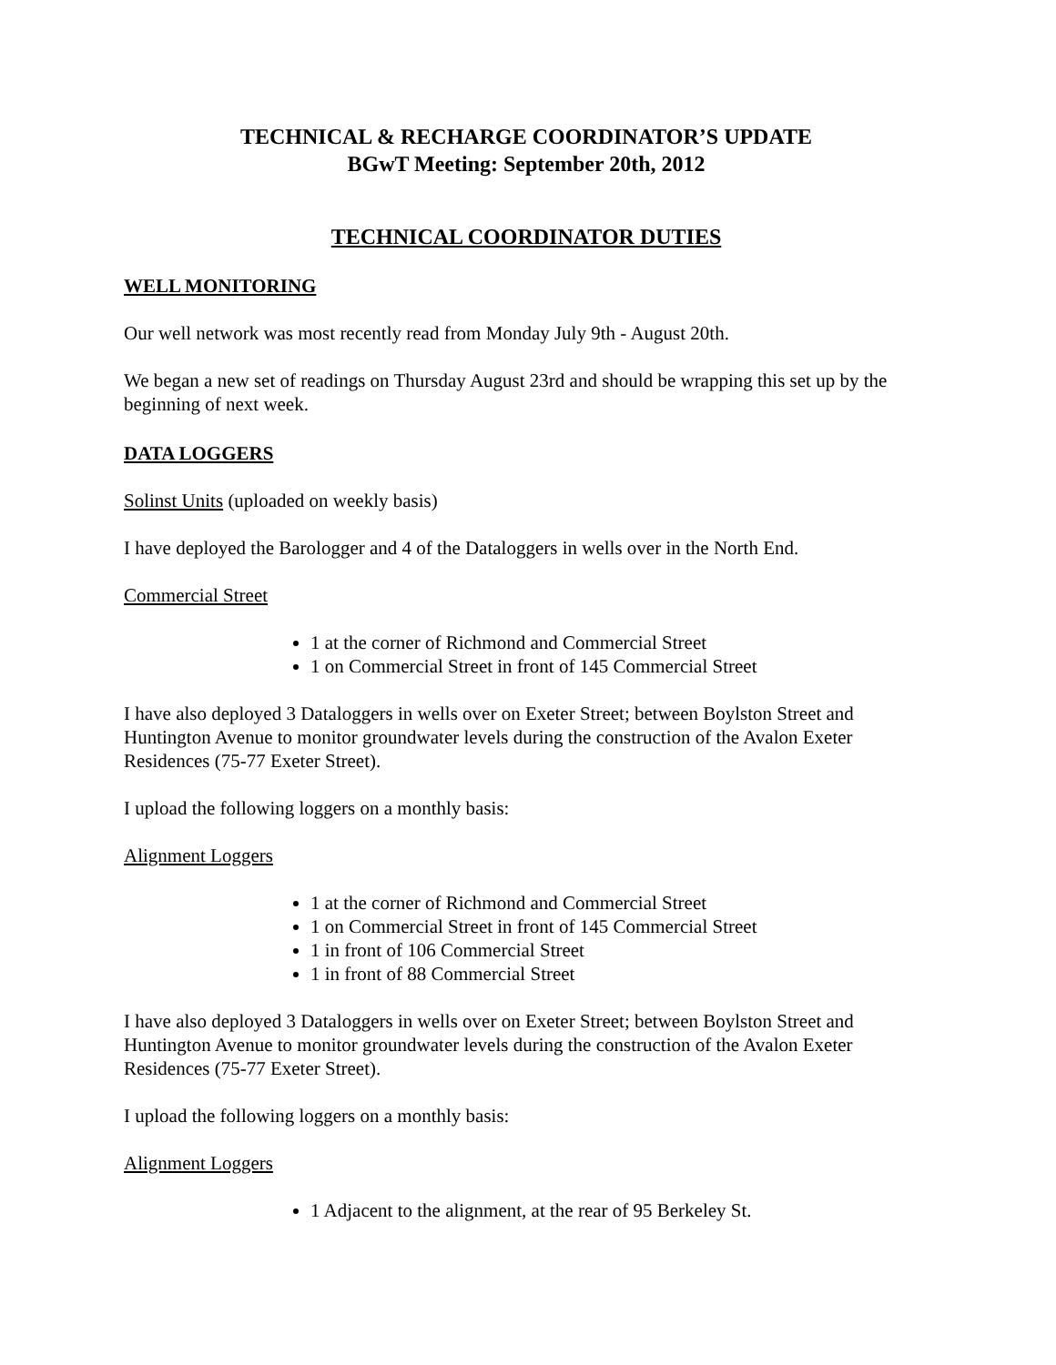TECHNICAL & RECHARGE COORDINATOR’S UPDATE
BGwT Meeting: September 20th, 2012
TECHNICAL COORDINATOR DUTIES
WELL MONITORING
Our well network was most recently read from Monday July 9th - August 20th.
We began a new set of readings on Thursday August 23rd and should be wrapping this set up by the beginning of next week.
DATA LOGGERS
Solinst Units (uploaded on weekly basis)
I have deployed the Barologger and 4 of the Dataloggers in wells over in the North End.
Commercial Street
1 at the corner of Richmond and Commercial Street
1 on Commercial Street in front of 145 Commercial Street
I have also deployed 3 Dataloggers in wells over on Exeter Street; between Boylston Street and Huntington Avenue to monitor groundwater levels during the construction of the Avalon Exeter Residences (75-77 Exeter Street).
I upload the following loggers on a monthly basis:
Alignment Loggers
1 at the corner of Richmond and Commercial Street
1 on Commercial Street in front of 145 Commercial Street
1 in front of 106 Commercial Street
1 in front of 88 Commercial Street
I have also deployed 3 Dataloggers in wells over on Exeter Street; between Boylston Street and Huntington Avenue to monitor groundwater levels during the construction of the Avalon Exeter Residences (75-77 Exeter Street).
I upload the following loggers on a monthly basis:
Alignment Loggers
1 Adjacent to the alignment, at the rear of 95 Berkeley St.